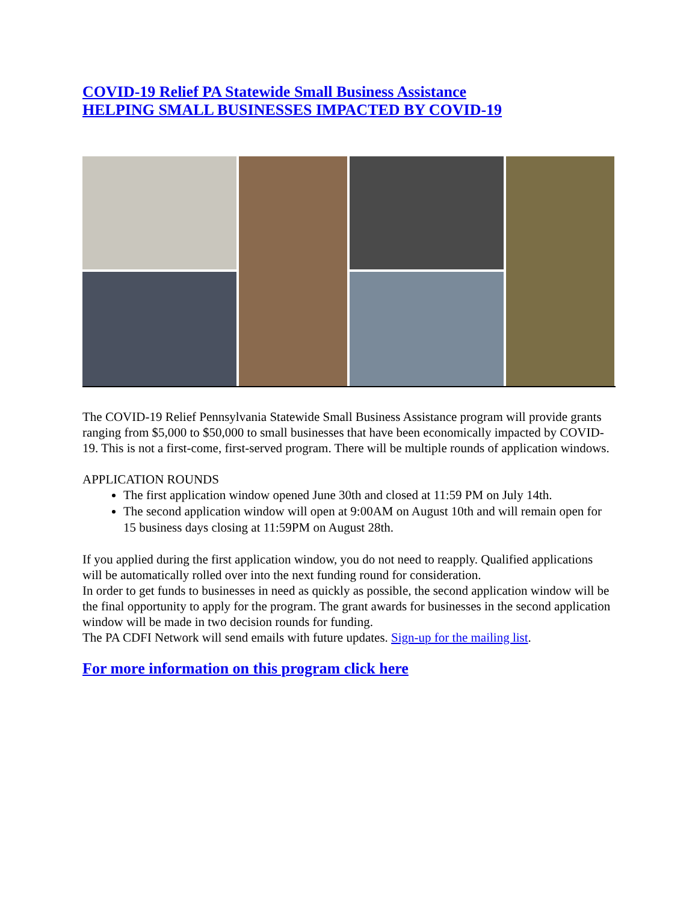COVID-19 Relief PA Statewide Small Business Assistance
HELPING SMALL BUSINESSES IMPACTED BY COVID-19
The COVID-19 Relief Pennsylvania Statewide Small Business Assistance program will provide grants ranging from $5,000 to $50,000 to small businesses that have been economically impacted by COVID-19. This is not a first-come, first-served program. There will be multiple rounds of application windows.
APPLICATION ROUNDS
The first application window opened June 30th and closed at 11:59 PM on July 14th.
The second application window will open at 9:00AM on August 10th and will remain open for 15 business days closing at 11:59PM on August 28th.
If you applied during the first application window, you do not need to reapply. Qualified applications will be automatically rolled over into the next funding round for consideration.
In order to get funds to businesses in need as quickly as possible, the second application window will be the final opportunity to apply for the program. The grant awards for businesses in the second application window will be made in two decision rounds for funding.
The PA CDFI Network will send emails with future updates. Sign-up for the mailing list.
For more information on this program click here